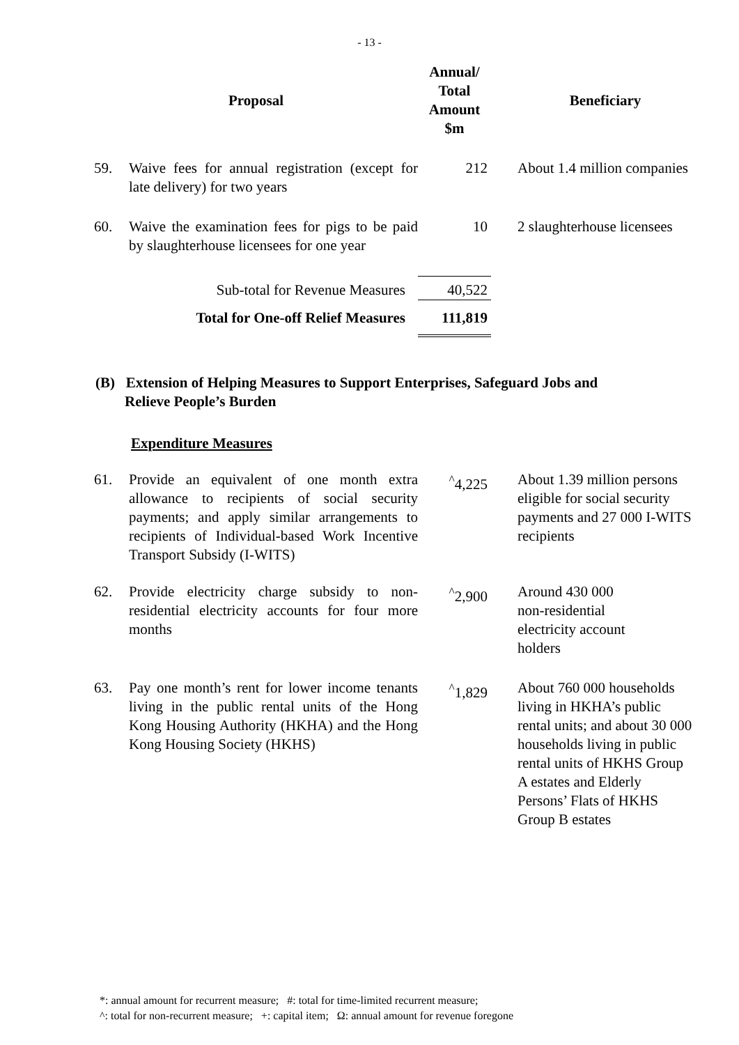- 13 -
| Proposal | | Annual/ Total Amount $m | | Beneficiary |
| 59. | Waive fees for annual registration (except for late delivery) for two years | 212 | | About 1.4 million companies |
| 60. | Waive the examination fees for pigs to be paid by slaughterhouse licensees for one year | 10 | | 2 slaughterhouse licensees |
| Sub-total for Revenue Measures | | 40,522 | | |
| Total for One-off Relief Measures | | 111,819 | | |
(B) Extension of Helping Measures to Support Enterprises, Safeguard Jobs and
Relieve People’s Burden
Expenditure Measures
| 61. | Provide an equivalent of one month extra allowance to recipients of social security payments; and apply similar arrangements to recipients of Individual-based Work Incentive Transport Subsidy (I-WITS) | <sup>^</sup>4,225 | | About 1.39 million persons eligible for social security payments and 27 000 I-WITS recipients |
| 62. | Provide electricity charge subsidy to non-residential electricity accounts for four more months | <sup>^</sup>2,900 | | Around 430 000 non-residential electricity account holders |
| 63. | Pay one month’s rent for lower income tenants living in the public rental units of the Hong Kong Housing Authority (HKHA) and the Hong Kong Housing Society (HKHS) | <sup>^</sup>1,829 | | About 760 000 households living in HKHA’s public rental units; and about 30 000 households living in public rental units of HKHS Group A estates and Elderly Persons’ Flats of HKHS Group B estates |
*: annual amount for recurrent measure; #: total for time-limited recurrent measure;
^: total for non-recurrent measure; +: capital item; Ω: annual amount for revenue foregone